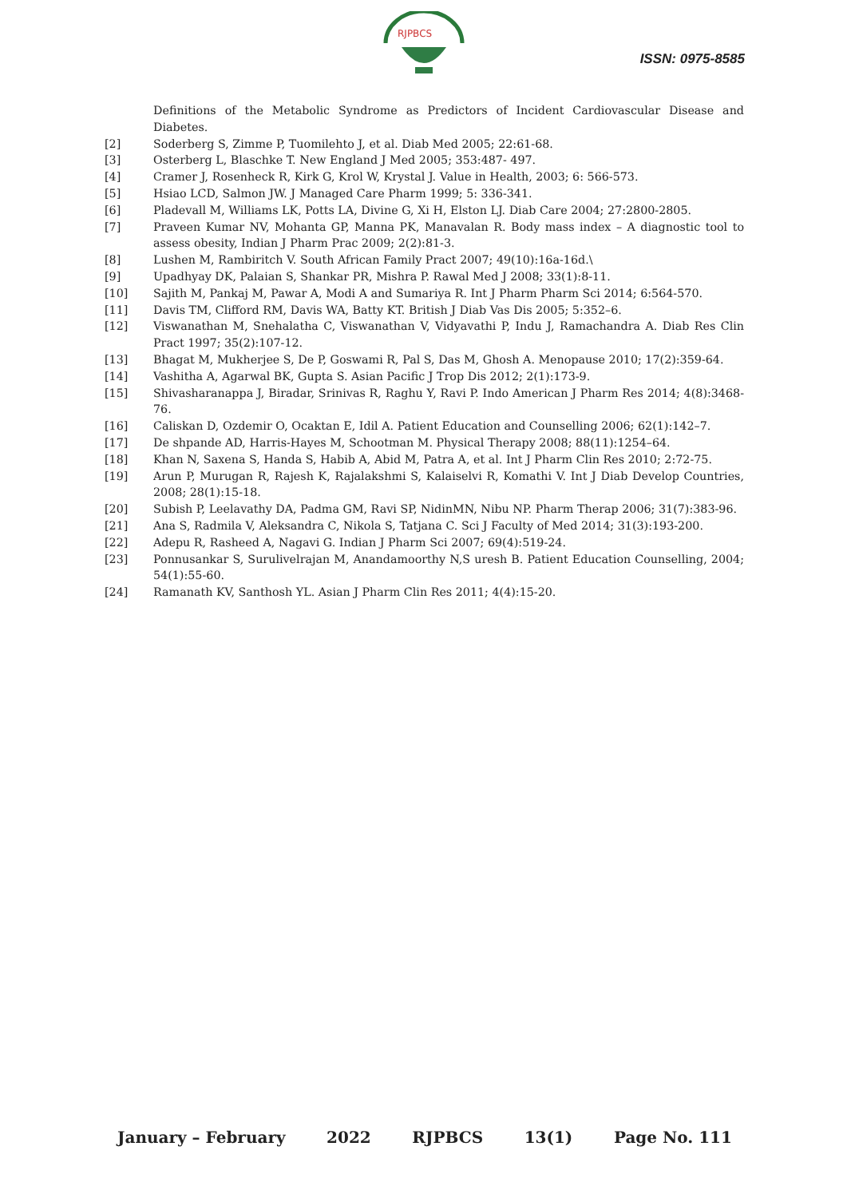RJPBCS
ISSN: 0975-8585
Definitions of the Metabolic Syndrome as Predictors of Incident Cardiovascular Disease and Diabetes.
[2] Soderberg S, Zimme P, Tuomilehto J, et al. Diab Med 2005; 22:61-68.
[3] Osterberg L, Blaschke T. New England J Med 2005; 353:487- 497.
[4] Cramer J, Rosenheck R, Kirk G, Krol W, Krystal J. Value in Health, 2003; 6: 566-573.
[5] Hsiao LCD, Salmon JW. J Managed Care Pharm 1999; 5: 336-341.
[6] Pladevall M, Williams LK, Potts LA, Divine G, Xi H, Elston LJ. Diab Care 2004; 27:2800-2805.
[7] Praveen Kumar NV, Mohanta GP, Manna PK, Manavalan R. Body mass index – A diagnostic tool to assess obesity, Indian J Pharm Prac 2009; 2(2):81-3.
[8] Lushen M, Rambiritch V. South African Family Pract 2007; 49(10):16a-16d.\
[9] Upadhyay DK, Palaian S, Shankar PR, Mishra P. Rawal Med J 2008; 33(1):8-11.
[10] Sajith M, Pankaj M, Pawar A, Modi A and Sumariya R. Int J Pharm Pharm Sci 2014; 6:564-570.
[11] Davis TM, Clifford RM, Davis WA, Batty KT. British J Diab Vas Dis 2005; 5:352–6.
[12] Viswanathan M, Snehalatha C, Viswanathan V, Vidyavathi P, Indu J, Ramachandra A. Diab Res Clin Pract 1997; 35(2):107-12.
[13] Bhagat M, Mukherjee S, De P, Goswami R, Pal S, Das M, Ghosh A. Menopause 2010; 17(2):359-64.
[14] Vashitha A, Agarwal BK, Gupta S. Asian Pacific J Trop Dis 2012; 2(1):173-9.
[15] Shivasharanappa J, Biradar, Srinivas R, Raghu Y, Ravi P. Indo American J Pharm Res 2014; 4(8):3468- 76.
[16] Caliskan D, Ozdemir O, Ocaktan E, Idil A. Patient Education and Counselling 2006; 62(1):142–7.
[17] De shpande AD, Harris-Hayes M, Schootman M. Physical Therapy 2008; 88(11):1254–64.
[18] Khan N, Saxena S, Handa S, Habib A, Abid M, Patra A, et al. Int J Pharm Clin Res 2010; 2:72-75.
[19] Arun P, Murugan R, Rajesh K, Rajalakshmi S, Kalaiselvi R, Komathi V. Int J Diab Develop Countries, 2008; 28(1):15-18.
[20] Subish P, Leelavathy DA, Padma GM, Ravi SP, NidinMN, Nibu NP. Pharm Therap 2006; 31(7):383-96.
[21] Ana S, Radmila V, Aleksandra C, Nikola S, Tatjana C. Sci J Faculty of Med 2014; 31(3):193-200.
[22] Adepu R, Rasheed A, Nagavi G. Indian J Pharm Sci 2007; 69(4):519-24.
[23] Ponnusankar S, Surulivelrajan M, Anandamoorthy N,S uresh B. Patient Education Counselling, 2004; 54(1):55-60.
[24] Ramanath KV, Santhosh YL. Asian J Pharm Clin Res 2011; 4(4):15-20.
January – February 2022 RJPBCS 13(1) Page No. 111